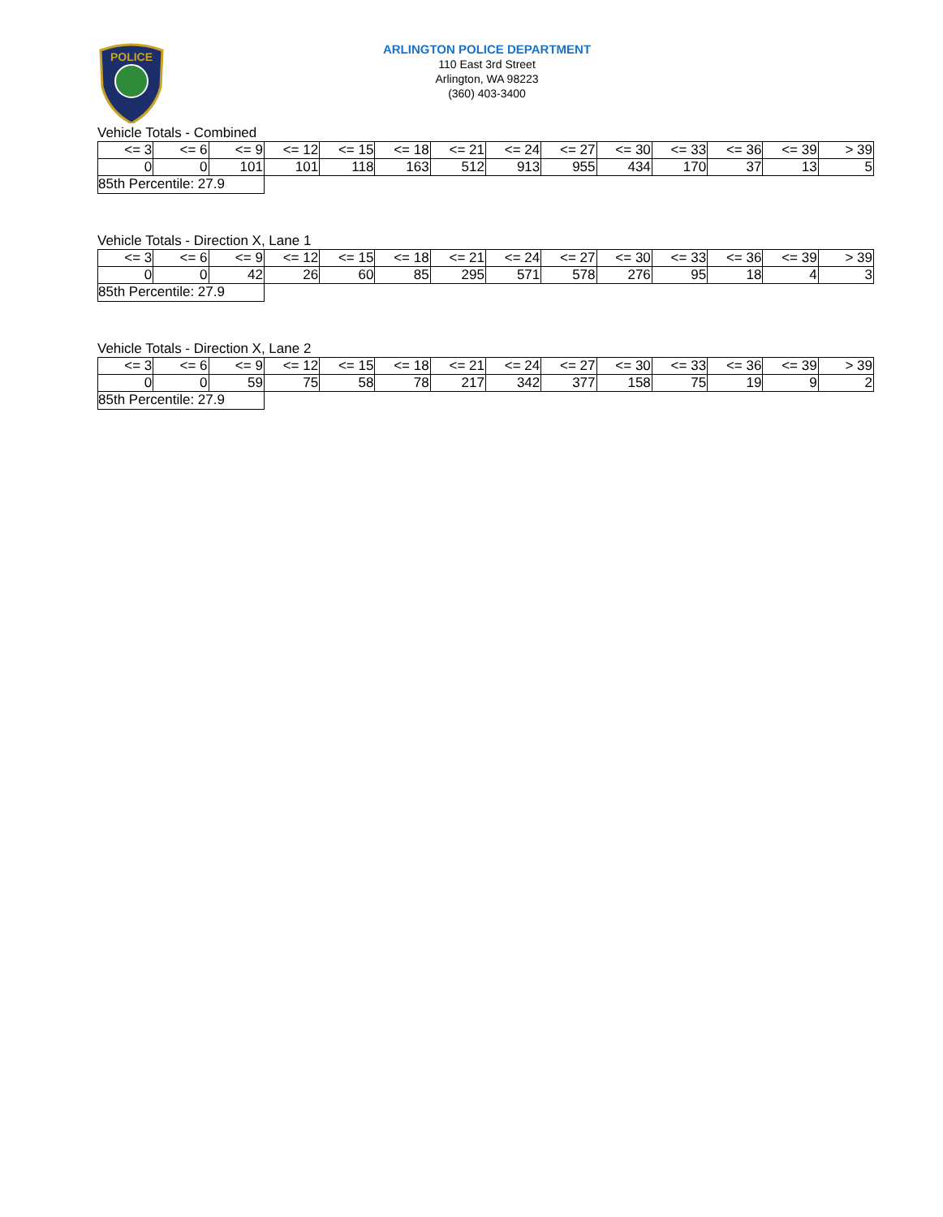POLICE
ARLINGTON POLICE DEPARTMENT
110 East 3rd Street
Arlington, WA 98223
(360) 403-3400
Vehicle Totals - Combined
| <= 3 | <= 6 | <= 9 | <= 12 | <= 15 | <= 18 | <= 21 | <= 24 | <= 27 | <= 30 | <= 33 | <= 36 | <= 39 | > 39 |
| --- | --- | --- | --- | --- | --- | --- | --- | --- | --- | --- | --- | --- | --- |
| 0 | 0 | 101 | 101 | 118 | 163 | 512 | 913 | 955 | 434 | 170 | 37 | 13 | 5 |
85th Percentile: 27.9
Vehicle Totals - Direction X, Lane 1
| <= 3 | <= 6 | <= 9 | <= 12 | <= 15 | <= 18 | <= 21 | <= 24 | <= 27 | <= 30 | <= 33 | <= 36 | <= 39 | > 39 |
| --- | --- | --- | --- | --- | --- | --- | --- | --- | --- | --- | --- | --- | --- |
| 0 | 0 | 42 | 26 | 60 | 85 | 295 | 571 | 578 | 276 | 95 | 18 | 4 | 3 |
85th Percentile: 27.9
Vehicle Totals - Direction X, Lane 2
| <= 3 | <= 6 | <= 9 | <= 12 | <= 15 | <= 18 | <= 21 | <= 24 | <= 27 | <= 30 | <= 33 | <= 36 | <= 39 | > 39 |
| --- | --- | --- | --- | --- | --- | --- | --- | --- | --- | --- | --- | --- | --- |
| 0 | 0 | 59 | 75 | 58 | 78 | 217 | 342 | 377 | 158 | 75 | 19 | 9 | 2 |
85th Percentile: 27.9